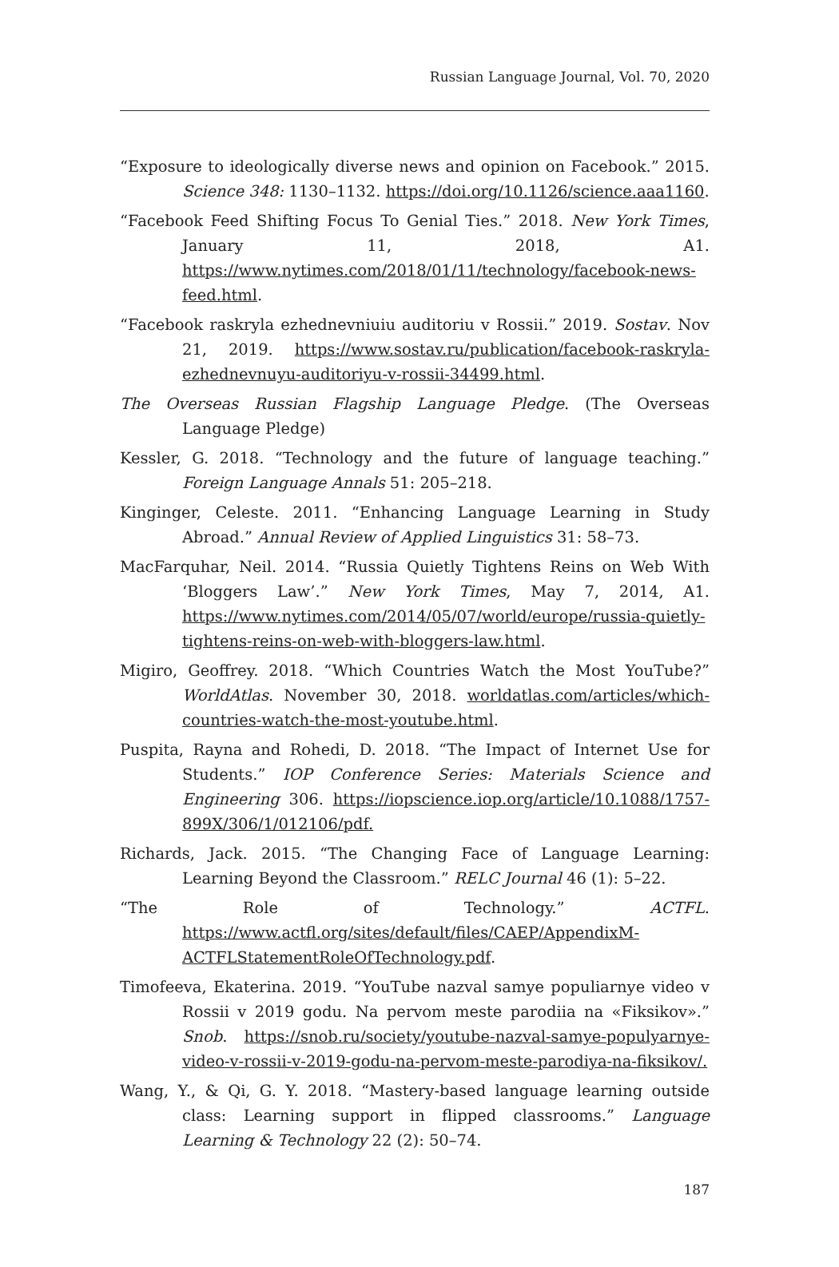Russian Language Journal, Vol. 70, 2020
“Exposure to ideologically diverse news and opinion on Facebook.” 2015. Science 348: 1130–1132. https://doi.org/10.1126/science.aaa1160.
“Facebook Feed Shifting Focus To Genial Ties.” 2018. New York Times, January 11, 2018, A1. https://www.nytimes.com/2018/01/11/technology/facebook-news-feed.html.
“Facebook raskryla ezhednevniuiu auditoriu v Rossii.” 2019. Sostav. Nov 21, 2019. https://www.sostav.ru/publication/facebook-raskryla-ezhednevnuyu-auditoriyu-v-rossii-34499.html.
The Overseas Russian Flagship Language Pledge. (The Overseas Language Pledge)
Kessler, G. 2018. “Technology and the future of language teaching.” Foreign Language Annals 51: 205–218.
Kinginger, Celeste. 2011. “Enhancing Language Learning in Study Abroad.” Annual Review of Applied Linguistics 31: 58–73.
MacFarquhar, Neil. 2014. “Russia Quietly Tightens Reins on Web With ‘Bloggers Law’.” New York Times, May 7, 2014, A1. https://www.nytimes.com/2014/05/07/world/europe/russia-quietly-tightens-reins-on-web-with-bloggers-law.html.
Migiro, Geoffrey. 2018. “Which Countries Watch the Most YouTube?” WorldAtlas. November 30, 2018. worldatlas.com/articles/which-countries-watch-the-most-youtube.html.
Puspita, Rayna and Rohedi, D. 2018. “The Impact of Internet Use for Students.” IOP Conference Series: Materials Science and Engineering 306. https://iopscience.iop.org/article/10.1088/1757-899X/306/1/012106/pdf.
Richards, Jack. 2015. “The Changing Face of Language Learning: Learning Beyond the Classroom.” RELC Journal 46 (1): 5–22.
“The Role of Technology.” ACTFL. https://www.actfl.org/sites/default/files/CAEP/AppendixM-ACTFLStatementRoleOfTechnology.pdf.
Timofeeva, Ekaterina. 2019. “YouTube nazval samye populiarnye video v Rossii v 2019 godu. Na pervom meste parodiia na «Fiksikov».” Snob. https://snob.ru/society/youtube-nazval-samye-populyarnye-video-v-rossii-v-2019-godu-na-pervom-meste-parodiya-na-fiksikov/.
Wang, Y., & Qi, G. Y. 2018. “Mastery-based language learning outside class: Learning support in flipped classrooms.” Language Learning & Technology 22 (2): 50–74.
187